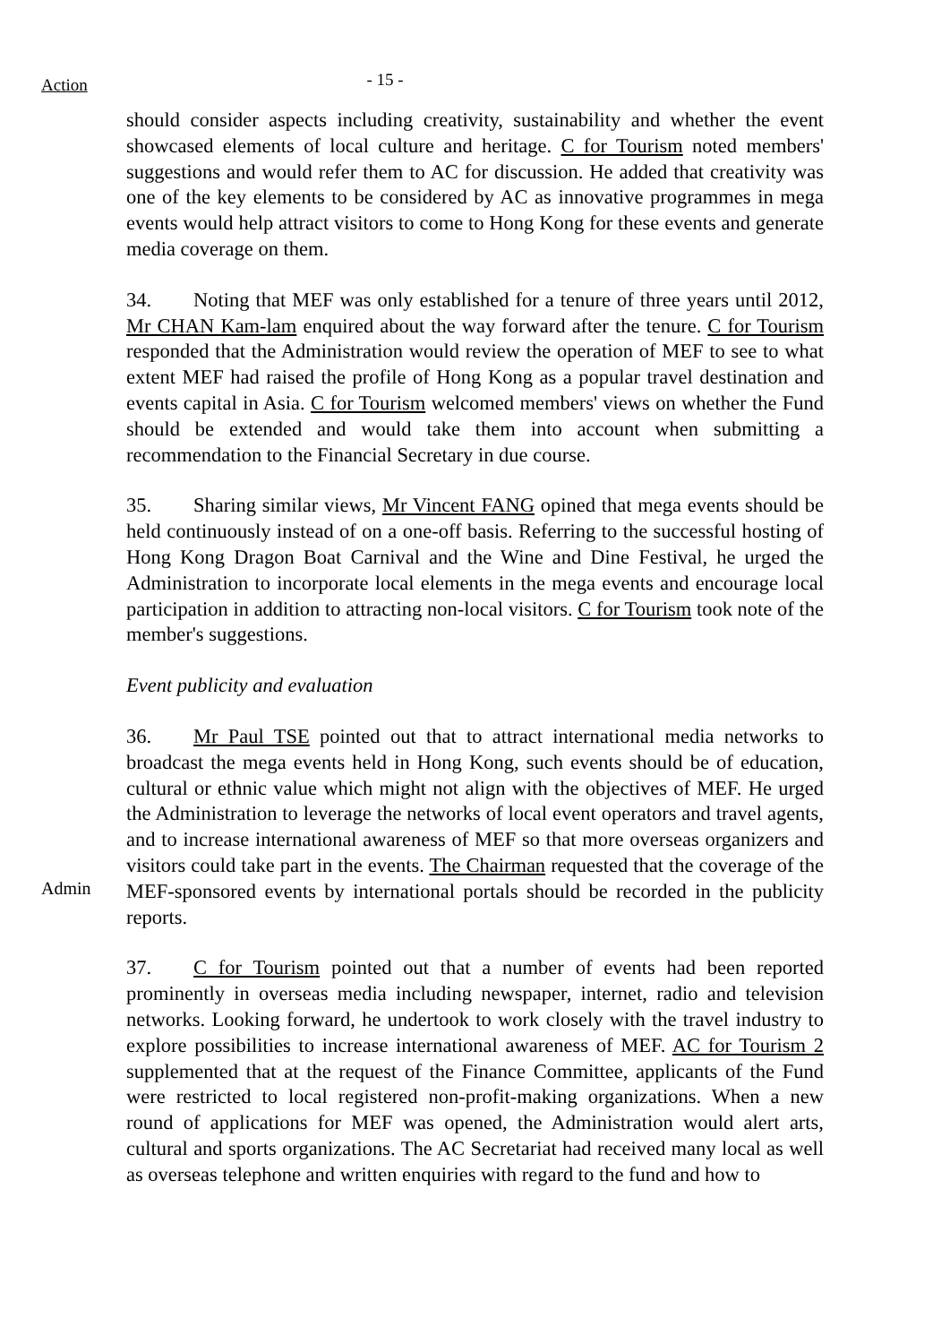Action
- 15 -
should consider aspects including creativity, sustainability and whether the event showcased elements of local culture and heritage. C for Tourism noted members' suggestions and would refer them to AC for discussion. He added that creativity was one of the key elements to be considered by AC as innovative programmes in mega events would help attract visitors to come to Hong Kong for these events and generate media coverage on them.
34. Noting that MEF was only established for a tenure of three years until 2012, Mr CHAN Kam-lam enquired about the way forward after the tenure. C for Tourism responded that the Administration would review the operation of MEF to see to what extent MEF had raised the profile of Hong Kong as a popular travel destination and events capital in Asia. C for Tourism welcomed members' views on whether the Fund should be extended and would take them into account when submitting a recommendation to the Financial Secretary in due course.
35. Sharing similar views, Mr Vincent FANG opined that mega events should be held continuously instead of on a one-off basis. Referring to the successful hosting of Hong Kong Dragon Boat Carnival and the Wine and Dine Festival, he urged the Administration to incorporate local elements in the mega events and encourage local participation in addition to attracting non-local visitors. C for Tourism took note of the member's suggestions.
Event publicity and evaluation
Admin
36. Mr Paul TSE pointed out that to attract international media networks to broadcast the mega events held in Hong Kong, such events should be of education, cultural or ethnic value which might not align with the objectives of MEF. He urged the Administration to leverage the networks of local event operators and travel agents, and to increase international awareness of MEF so that more overseas organizers and visitors could take part in the events. The Chairman requested that the coverage of the MEF-sponsored events by international portals should be recorded in the publicity reports.
37. C for Tourism pointed out that a number of events had been reported prominently in overseas media including newspaper, internet, radio and television networks. Looking forward, he undertook to work closely with the travel industry to explore possibilities to increase international awareness of MEF. AC for Tourism 2 supplemented that at the request of the Finance Committee, applicants of the Fund were restricted to local registered non-profit-making organizations. When a new round of applications for MEF was opened, the Administration would alert arts, cultural and sports organizations. The AC Secretariat had received many local as well as overseas telephone and written enquiries with regard to the fund and how to